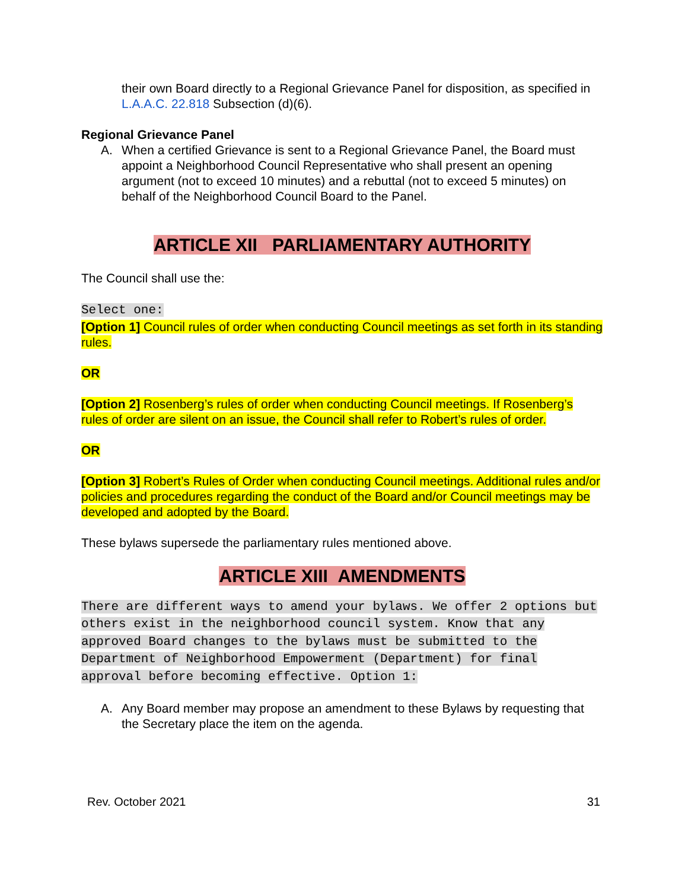their own Board directly to a Regional Grievance Panel for disposition, as specified in L.A.A.C. 22.818 Subsection (d)(6).
Regional Grievance Panel
A. When a certified Grievance is sent to a Regional Grievance Panel, the Board must appoint a Neighborhood Council Representative who shall present an opening argument (not to exceed 10 minutes) and a rebuttal (not to exceed 5 minutes) on behalf of the Neighborhood Council Board to the Panel.
ARTICLE XII PARLIAMENTARY AUTHORITY
The Council shall use the:
Select one:
[Option 1] Council rules of order when conducting Council meetings as set forth in its standing rules.
OR
[Option 2] Rosenberg’s rules of order when conducting Council meetings. If Rosenberg’s rules of order are silent on an issue, the Council shall refer to Robert’s rules of order.
OR
[Option 3] Robert’s Rules of Order when conducting Council meetings. Additional rules and/or policies and procedures regarding the conduct of the Board and/or Council meetings may be developed and adopted by the Board.
These bylaws supersede the parliamentary rules mentioned above.
ARTICLE XIII AMENDMENTS
There are different ways to amend your bylaws. We offer 2 options but others exist in the neighborhood council system. Know that any approved Board changes to the bylaws must be submitted to the Department of Neighborhood Empowerment (Department) for final approval before becoming effective. Option 1:
A. Any Board member may propose an amendment to these Bylaws by requesting that the Secretary place the item on the agenda.
Rev. October 2021 31